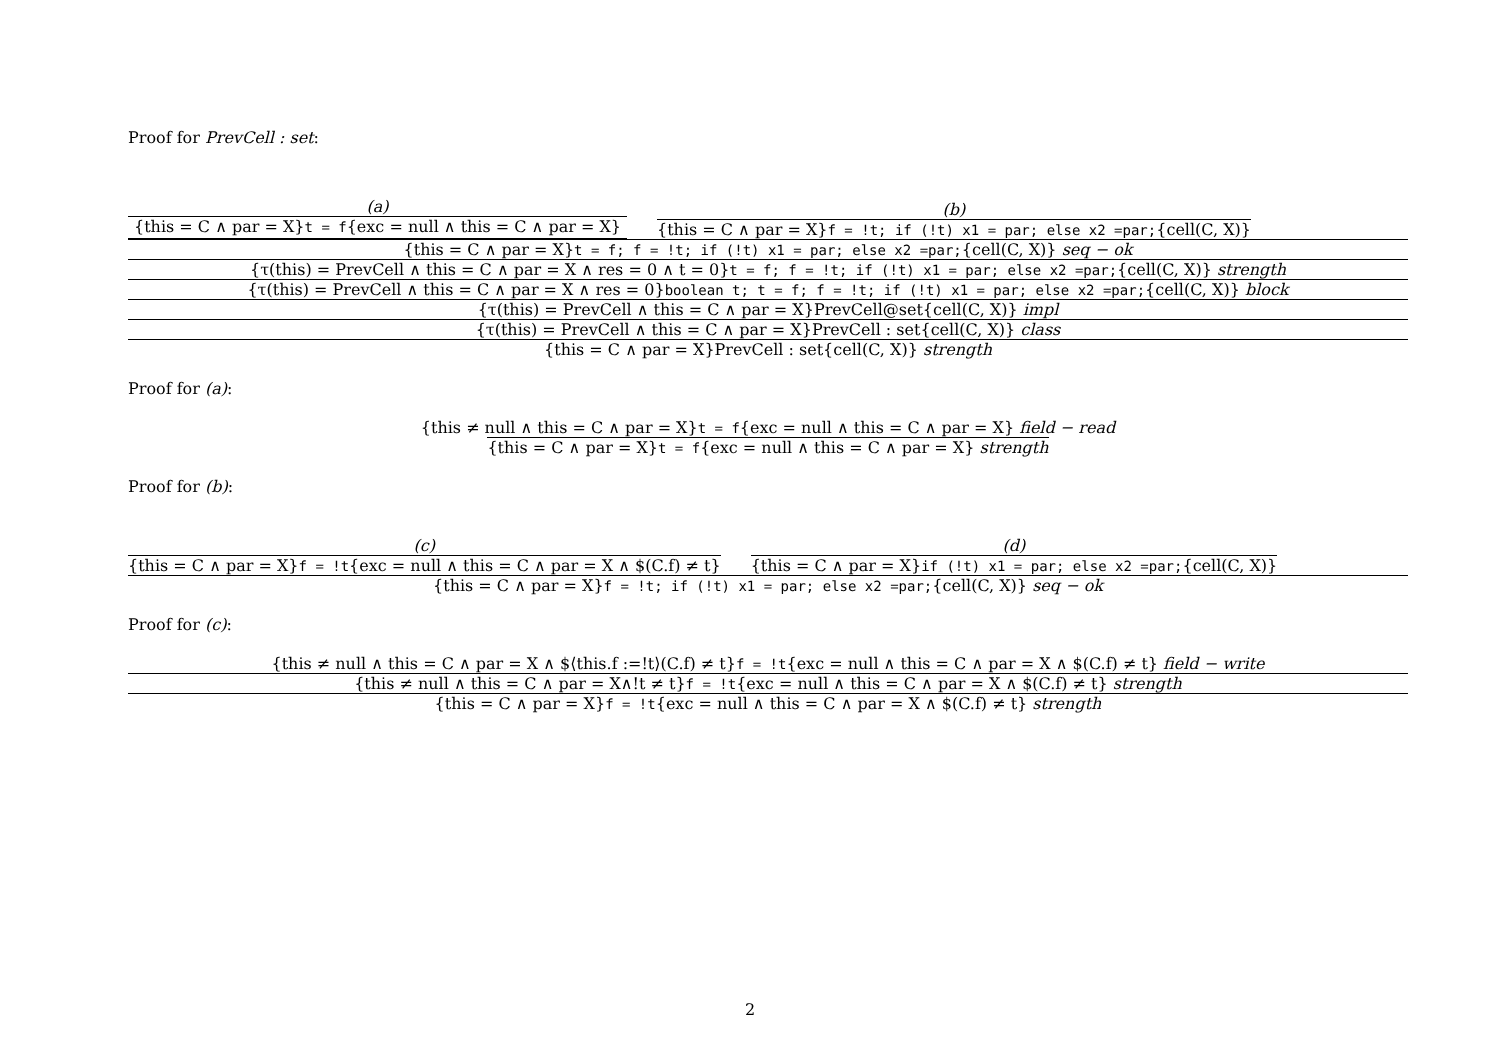Proof for PrevCell : set:
(a)
{this = C ∧ par = X}t = f{exc = null ∧ this = C ∧ par = X}
(b)
{this = C ∧ par = X}f = !t; if (!t) x1 = par; else x2 =par;{cell(C, X)}
{this = C ∧ par = X}t = f; f = !t; if (!t) x1 = par; else x2 =par;{cell(C, X)} seq − ok
{τ(this) = PrevCell ∧ this = C ∧ par = X ∧ res = 0 ∧ t = 0}t = f; f = !t; if (!t) x1 = par; else x2 =par;{cell(C, X)} strength
{τ(this) = PrevCell ∧ this = C ∧ par = X ∧ res = 0}boolean t; t = f; f = !t; if (!t) x1 = par; else x2 =par;{cell(C, X)} block
{τ(this) = PrevCell ∧ this = C ∧ par = X}PrevCell@set{cell(C, X)} impl
{τ(this) = PrevCell ∧ this = C ∧ par = X}PrevCell : set{cell(C, X)} class
{this = C ∧ par = X}PrevCell : set{cell(C, X)} strength
Proof for (a):
{this ≠ null ∧ this = C ∧ par = X}t = f{exc = null ∧ this = C ∧ par = X} field − read
{this = C ∧ par = X}t = f{exc = null ∧ this = C ∧ par = X} strength
Proof for (b):
(c)
{this = C ∧ par = X}f = !t{exc = null ∧ this = C ∧ par = X ∧ $(C.f) ≠ t}
(d)
{this = C ∧ par = X}if (!t) x1 = par; else x2 =par;{cell(C, X)}
{this = C ∧ par = X}f = !t; if (!t) x1 = par; else x2 =par;{cell(C, X)} seq − ok
Proof for (c):
{this ≠ null ∧ this = C ∧ par = X ∧ $⟨this.f :=!t⟩(C.f) ≠ t}f = !t{exc = null ∧ this = C ∧ par = X ∧ $(C.f) ≠ t} field − write
{this ≠ null ∧ this = C ∧ par = X∧!t ≠ t}f = !t{exc = null ∧ this = C ∧ par = X ∧ $(C.f) ≠ t} strength
{this = C ∧ par = X}f = !t{exc = null ∧ this = C ∧ par = X ∧ $(C.f) ≠ t} strength
2